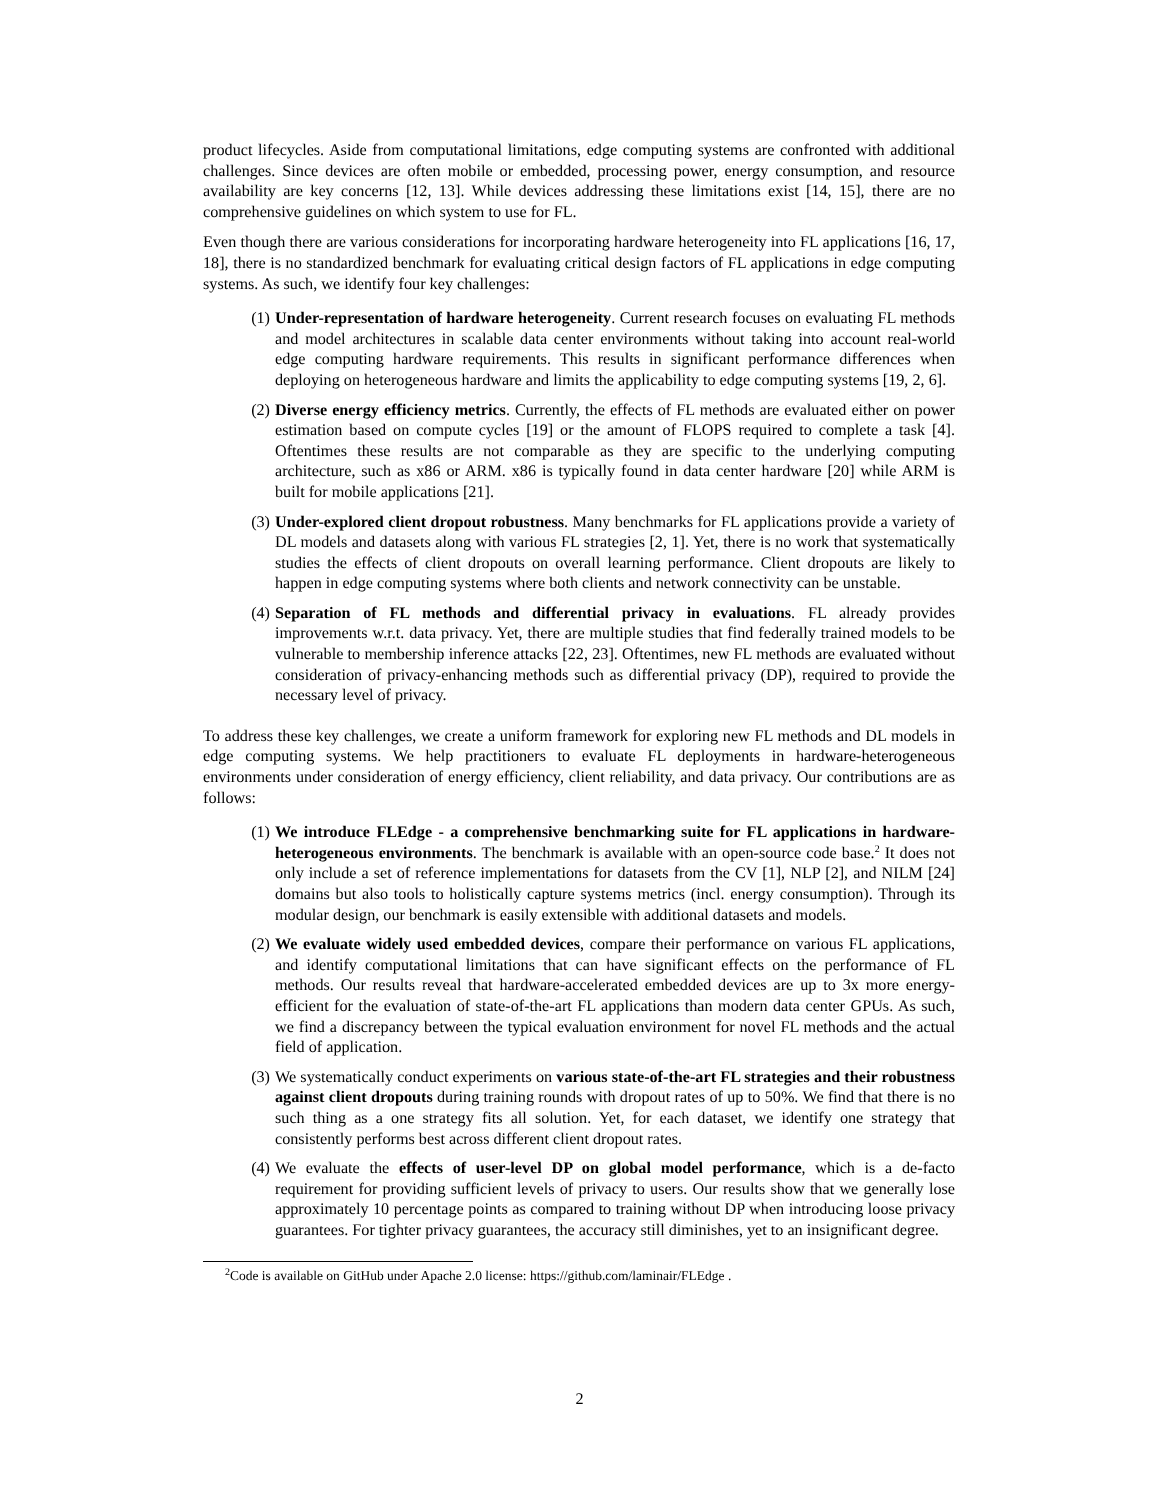product lifecycles. Aside from computational limitations, edge computing systems are confronted with additional challenges. Since devices are often mobile or embedded, processing power, energy consumption, and resource availability are key concerns [12, 13]. While devices addressing these limitations exist [14, 15], there are no comprehensive guidelines on which system to use for FL.
Even though there are various considerations for incorporating hardware heterogeneity into FL applications [16, 17, 18], there is no standardized benchmark for evaluating critical design factors of FL applications in edge computing systems. As such, we identify four key challenges:
(1) Under-representation of hardware heterogeneity. Current research focuses on evaluating FL methods and model architectures in scalable data center environments without taking into account real-world edge computing hardware requirements. This results in significant performance differences when deploying on heterogeneous hardware and limits the applicability to edge computing systems [19, 2, 6].
(2) Diverse energy efficiency metrics. Currently, the effects of FL methods are evaluated either on power estimation based on compute cycles [19] or the amount of FLOPS required to complete a task [4]. Oftentimes these results are not comparable as they are specific to the underlying computing architecture, such as x86 or ARM. x86 is typically found in data center hardware [20] while ARM is built for mobile applications [21].
(3) Under-explored client dropout robustness. Many benchmarks for FL applications provide a variety of DL models and datasets along with various FL strategies [2, 1]. Yet, there is no work that systematically studies the effects of client dropouts on overall learning performance. Client dropouts are likely to happen in edge computing systems where both clients and network connectivity can be unstable.
(4) Separation of FL methods and differential privacy in evaluations. FL already provides improvements w.r.t. data privacy. Yet, there are multiple studies that find federally trained models to be vulnerable to membership inference attacks [22, 23]. Oftentimes, new FL methods are evaluated without consideration of privacy-enhancing methods such as differential privacy (DP), required to provide the necessary level of privacy.
To address these key challenges, we create a uniform framework for exploring new FL methods and DL models in edge computing systems. We help practitioners to evaluate FL deployments in hardware-heterogeneous environments under consideration of energy efficiency, client reliability, and data privacy. Our contributions are as follows:
(1) We introduce FLEdge - a comprehensive benchmarking suite for FL applications in hardware-heterogeneous environments. The benchmark is available with an open-source code base.<sup>2</sup> It does not only include a set of reference implementations for datasets from the CV [1], NLP [2], and NILM [24] domains but also tools to holistically capture systems metrics (incl. energy consumption). Through its modular design, our benchmark is easily extensible with additional datasets and models.
(2) We evaluate widely used embedded devices, compare their performance on various FL applications, and identify computational limitations that can have significant effects on the performance of FL methods. Our results reveal that hardware-accelerated embedded devices are up to 3x more energy-efficient for the evaluation of state-of-the-art FL applications than modern data center GPUs. As such, we find a discrepancy between the typical evaluation environment for novel FL methods and the actual field of application.
(3) We systematically conduct experiments on various state-of-the-art FL strategies and their robustness against client dropouts during training rounds with dropout rates of up to 50%. We find that there is no such thing as a one strategy fits all solution. Yet, for each dataset, we identify one strategy that consistently performs best across different client dropout rates.
(4) We evaluate the effects of user-level DP on global model performance, which is a de-facto requirement for providing sufficient levels of privacy to users. Our results show that we generally lose approximately 10 percentage points as compared to training without DP when introducing loose privacy guarantees. For tighter privacy guarantees, the accuracy still diminishes, yet to an insignificant degree.
<sup>2</sup> Code is available on GitHub under Apache 2.0 license: https://github.com/laminair/FLEdge .
2